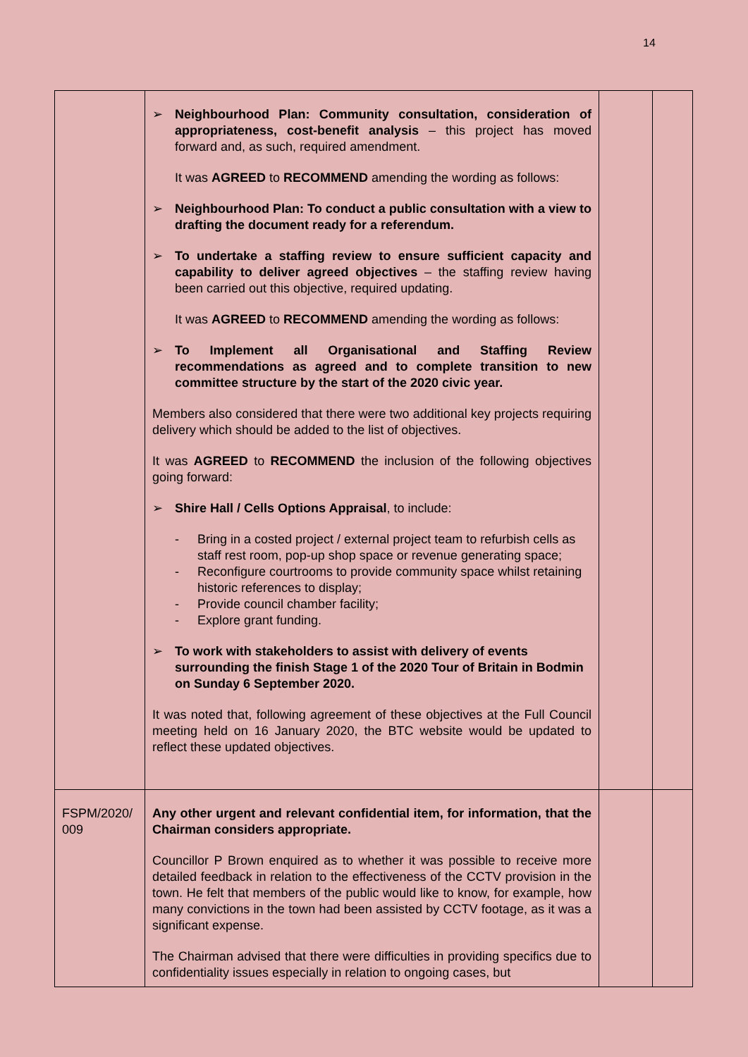14
| | ➢ Neighbourhood Plan: Community consultation, consideration of appropriateness, cost-benefit analysis – this project has moved forward and, as such, required amendment. It was AGREED to RECOMMEND amending the wording as follows: ➢ Neighbourhood Plan: To conduct a public consultation with a view to drafting the document ready for a referendum. ➢ To undertake a staffing review to ensure sufficient capacity and capability to deliver agreed objectives – the staffing review having been carried out this objective, required updating. It was AGREED to RECOMMEND amending the wording as follows: ➢ To Implement all Organisational and Staffing Review recommendations as agreed and to complete transition to new committee structure by the start of the 2020 civic year. Members also considered that there were two additional key projects requiring delivery which should be added to the list of objectives. It was AGREED to RECOMMEND the inclusion of the following objectives going forward: ➢ Shire Hall / Cells Options Appraisal , to include: - Bring in a costed project / external project team to refurbish cells as staff rest room, pop-up shop space or revenue generating space; - Reconfigure courtrooms to provide community space whilst retaining historic references to display; - Provide council chamber facility; - Explore grant funding. ➢ To work with stakeholders to assist with delivery of events surrounding the finish Stage 1 of the 2020 Tour of Britain in Bodmin on Sunday 6 September 2020. It was noted that, following agreement of these objectives at the Full Council meeting held on 16 January 2020, the BTC website would be updated to reflect these updated objectives. | | |
| FSPM/2020/ 009 | Any other urgent and relevant confidential item, for information, that the Chairman considers appropriate. Councillor P Brown enquired as to whether it was possible to receive more detailed feedback in relation to the effectiveness of the CCTV provision in the town. He felt that members of the public would like to know, for example, how many convictions in the town had been assisted by CCTV footage, as it was a significant expense. The Chairman advised that there were difficulties in providing specifics due to confidentiality issues especially in relation to ongoing cases, but | | |